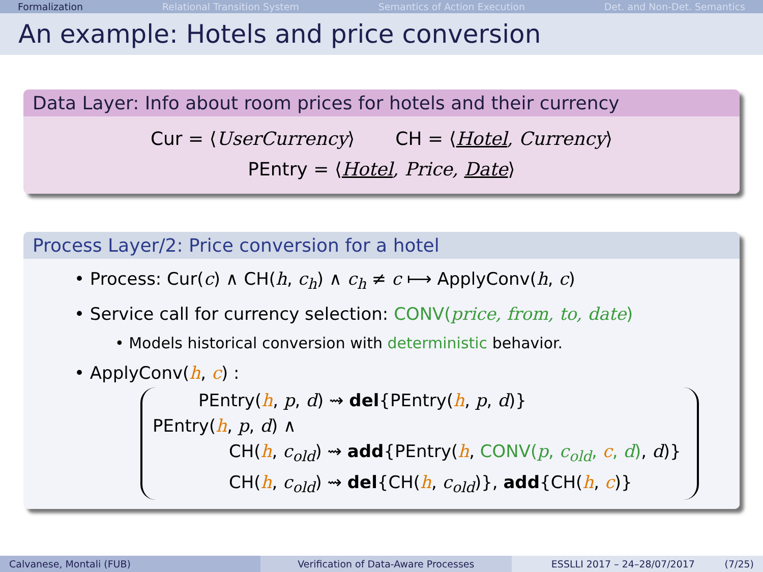Formalization Relational Transition System Semantics of Action Execution Det. and Non-Det. Semantics
An example: Hotels and price conversion
Data Layer: Info about room prices for hotels and their currency
Cur = ⟨UserCurrency⟩ CH = ⟨Hotel, Currency⟩
PEntry = ⟨Hotel, Price, Date⟩
Process Layer/2: Price conversion for a hotel
• Process: Cur(c) ∧ CH(h, c<sub>h</sub>) ∧ c<sub>h</sub> ≠ c ⟼ ApplyConv(h, c)
• Service call for currency selection: CONV(price, from, to, date)
• Models historical conversion with deterministic behavior.
• ApplyConv(h, c) :
PEntry(h, p, d) ⇝ del{PEntry(h, p, d)}
PEntry(h, p, d) ∧
CH(h, c<sub>old</sub>) ⇝ add{PEntry(h, CONV(p, c<sub>old</sub>, c, d), d)}
CH(h, c<sub>old</sub>) ⇝ del{CH(h, c<sub>old</sub>)}, add{CH(h, c)}
Calvanese, Montali (FUB) Verification of Data-Aware Processes ESSLLI 2017 – 24–28/07/2017 (7/25)